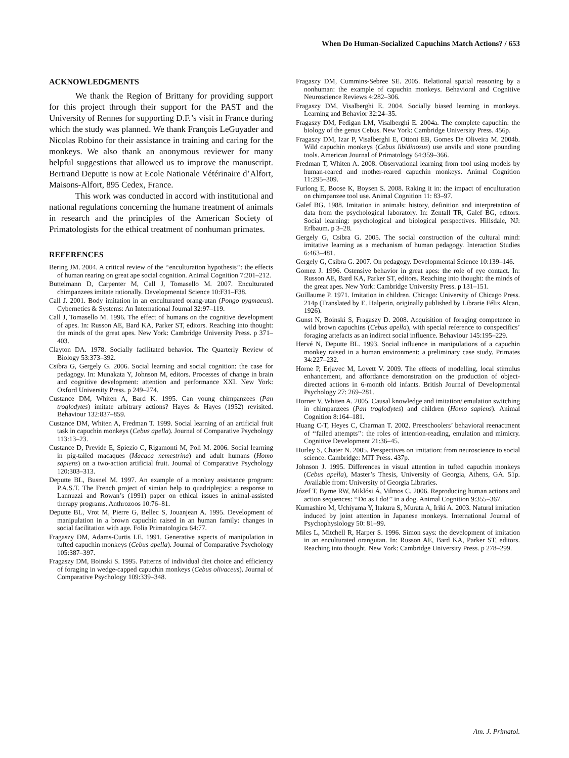When Do Human-Socialized Capuchins Match Actions? / 653
ACKNOWLEDGMENTS
We thank the Region of Brittany for providing support for this project through their support for the PAST and the University of Rennes for supporting D.F.’s visit in France during which the study was planned. We thank François LeGuyader and Nicolas Robino for their assistance in training and caring for the monkeys. We also thank an anonymous reviewer for many helpful suggestions that allowed us to improve the manuscript. Bertrand Deputte is now at Ecole Nationale Vétérinaire d’Alfort, Maisons-Alfort, 895 Cedex, France.
This work was conducted in accord with institutional and national regulations concerning the humane treatment of animals in research and the principles of the American Society of Primatologists for the ethical treatment of nonhuman primates.
REFERENCES
Bering JM. 2004. A critical review of the ‘‘enculturation hypothesis’’: the effects of human rearing on great ape social cognition. Animal Cognition 7:201–212.
Buttelmann D, Carpenter M, Call J, Tomasello M. 2007. Enculturated chimpanzees imitate rationally. Developmental Science 10:F31–F38.
Call J. 2001. Body imitation in an enculturated orang-utan (Pongo pygmaeus). Cybernetics & Systems: An International Journal 32:97–119.
Call J, Tomasello M. 1996. The effect of humans on the cognitive development of apes. In: Russon AE, Bard KA, Parker ST, editors. Reaching into thought: the minds of the great apes. New York: Cambridge University Press. p 371–403.
Clayton DA. 1978. Socially facilitated behavior. The Quarterly Review of Biology 53:373–392.
Csibra G, Gergely G. 2006. Social learning and social cognition: the case for pedagogy. In: Munakata Y, Johnson M, editors. Processes of change in brain and cognitive development: attention and performance XXI. New York: Oxford University Press. p 249–274.
Custance DM, Whiten A, Bard K. 1995. Can young chimpanzees (Pan troglodytes) imitate arbitrary actions? Hayes & Hayes (1952) revisited. Behaviour 132:837–859.
Custance DM, Whiten A, Fredman T. 1999. Social learning of an artificial fruit task in capuchin monkeys (Cebus apella). Journal of Comparative Psychology 113:13–23.
Custance D, Previde E, Spiezio C, Rigamonti M, Poli M. 2006. Social learning in pig-tailed macaques (Macaca nemestrina) and adult humans (Homo sapiens) on a two-action artificial fruit. Journal of Comparative Psychology 120:303–313.
Deputte BL, Busnel M. 1997. An example of a monkey assistance program: P.A.S.T. The French project of simian help to quadriplegics: a response to Lannuzzi and Rowan’s (1991) paper on ethical issues in animal-assisted therapy programs. Anthrozoos 10:76–81.
Deputte BL, Vrot M, Pierre G, Bellec S, Jouanjean A. 1995. Development of manipulation in a brown capuchin raised in an human family: changes in social facilitation with age. Folia Primatologica 64:77.
Fragaszy DM, Adams-Curtis LE. 1991. Generative aspects of manipulation in tufted capuchin monkeys (Cebus apella). Journal of Comparative Psychology 105:387–397.
Fragaszy DM, Boinski S. 1995. Patterns of individual diet choice and efficiency of foraging in wedge-capped capuchin monkeys (Cebus olivaceus). Journal of Comparative Psychology 109:339–348.
Fragaszy DM, Cummins-Sebree SE. 2005. Relational spatial reasoning by a nonhuman: the example of capuchin monkeys. Behavioral and Cognitive Neuroscience Reviews 4:282–306.
Fragaszy DM, Visalberghi E. 2004. Socially biased learning in monkeys. Learning and Behavior 32:24–35.
Fragaszy DM, Fedigan LM, Visalberghi E. 2004a. The complete capuchin: the biology of the genus Cebus. New York: Cambridge University Press. 456p.
Fragaszy DM, Izar P, Visalberghi E, Ottoni EB, Gomes De Oliveira M. 2004b. Wild capuchin monkeys (Cebus libidinosus) use anvils and stone pounding tools. American Journal of Primatology 64:359–366.
Fredman T, Whiten A. 2008. Observational learning from tool using models by human-reared and mother-reared capuchin monkeys. Animal Cognition 11:295–309.
Furlong E, Boose K, Boysen S. 2008. Raking it in: the impact of enculturation on chimpanzee tool use. Animal Cognition 11: 83–97.
Galef BG. 1988. Imitation in animals: history, definition and interpretation of data from the psychological laboratory. In: Zentall TR, Galef BG, editors. Social learning: psychological and biological perspectives. Hillsdale, NJ: Erlbaum. p 3–28.
Gergely G, Csibra G. 2005. The social construction of the cultural mind: imitative learning as a mechanism of human pedagogy. Interaction Studies 6:463–481.
Gergely G, Csibra G. 2007. On pedagogy. Developmental Science 10:139–146.
Gomez J. 1996. Ostensive behavior in great apes: the role of eye contact. In: Russon AE, Bard KA, Parker ST, editors. Reaching into thought: the minds of the great apes. New York: Cambridge University Press. p 131–151.
Guillaume P. 1971. Imitation in children. Chicago: University of Chicago Press. 214p (Translated by E. Halperin, originally published by Librarie Félix Alcan, 1926).
Gunst N, Boinski S, Fragaszy D. 2008. Acquisition of foraging competence in wild brown capuchins (Cebus apella), with special reference to conspecifics’ foraging artefacts as an indirect social influence. Behaviour 145:195–229.
Hervé N, Deputte BL. 1993. Social influence in manipulations of a capuchin monkey raised in a human environment: a preliminary case study. Primates 34:227–232.
Horne P, Erjavec M, Lovett V. 2009. The effects of modelling, local stimulus enhancement, and affordance demonstration on the production of object-directed actions in 6-month old infants. British Journal of Developmental Psychology 27: 269–281.
Horner V, Whiten A. 2005. Causal knowledge and imitation/ emulation switching in chimpanzees (Pan troglodytes) and children (Homo sapiens). Animal Cognition 8:164–181.
Huang C-T, Heyes C, Charman T. 2002. Preeschoolers’ behavioral reenactment of ‘‘failed attempts’’: the roles of intention-reading, emulation and mimicry. Cognitive Development 21:36–45.
Hurley S, Chater N. 2005. Perspectives on imitation: from neuroscience to social science. Cambridge: MIT Press. 437p.
Johnson J. 1995. Differences in visual attention in tufted capuchin monkeys (Cebus apella), Master’s Thesis, University of Georgia, Athens, GA. 51p. Available from: University of Georgia Libraries.
Józef T, Byrne RW, Miklósi Á, Vilmos C. 2006. Reproducing human actions and action sequences: ‘‘Do as I do!’’ in a dog. Animal Cognition 9:355–367.
Kumashiro M, Uchiyama Y, Itakura S, Murata A, Iriki A. 2003. Natural imitation induced by joint attention in Japanese monkeys. International Journal of Psychophysiology 50: 81–99.
Miles L, Mitchell R, Harper S. 1996. Simon says: the development of imitation in an enculturated orangutan. In: Russon AE, Bard KA, Parker ST, editors. Reaching into thought. New York: Cambridge University Press. p 278–299.
Am. J. Primatol.